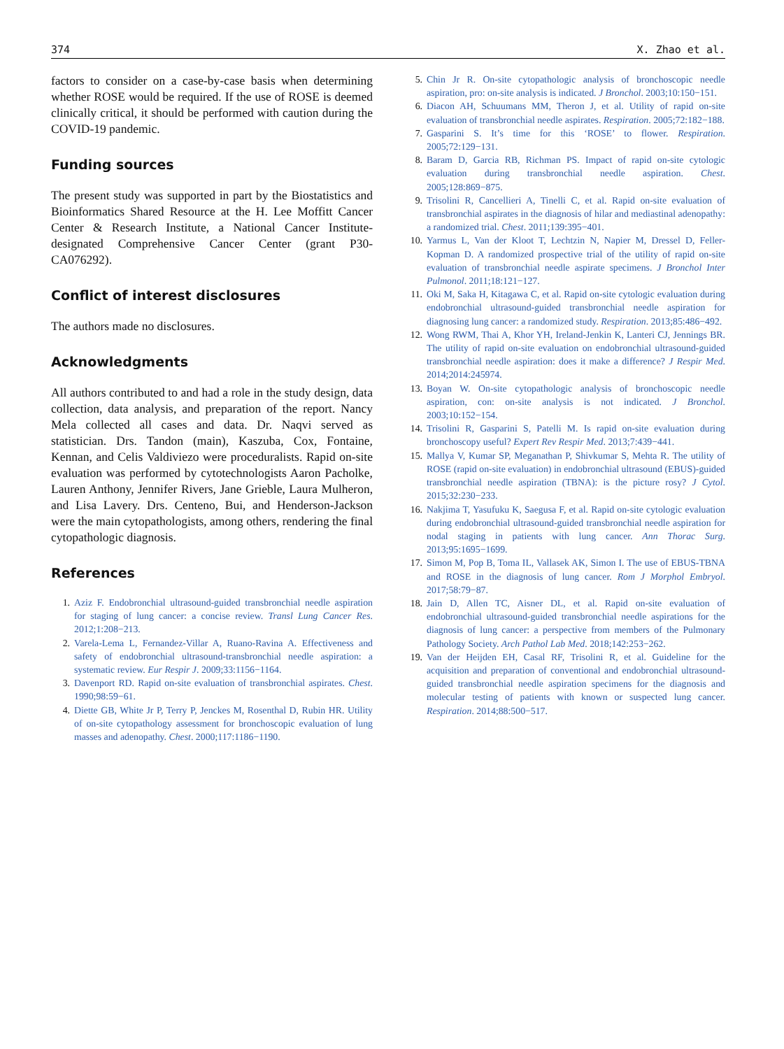374 X. Zhao et al.
factors to consider on a case-by-case basis when determining whether ROSE would be required. If the use of ROSE is deemed clinically critical, it should be performed with caution during the COVID-19 pandemic.
Funding sources
The present study was supported in part by the Biostatistics and Bioinformatics Shared Resource at the H. Lee Moffitt Cancer Center & Research Institute, a National Cancer Institute-designated Comprehensive Cancer Center (grant P30-CA076292).
Conflict of interest disclosures
The authors made no disclosures.
Acknowledgments
All authors contributed to and had a role in the study design, data collection, data analysis, and preparation of the report. Nancy Mela collected all cases and data. Dr. Naqvi served as statistician. Drs. Tandon (main), Kaszuba, Cox, Fontaine, Kennan, and Celis Valdiviezo were proceduralists. Rapid on-site evaluation was performed by cytotechnologists Aaron Pacholke, Lauren Anthony, Jennifer Rivers, Jane Grieble, Laura Mulheron, and Lisa Lavery. Drs. Centeno, Bui, and Henderson-Jackson were the main cytopathologists, among others, rendering the final cytopathologic diagnosis.
References
1. Aziz F. Endobronchial ultrasound-guided transbronchial needle aspiration for staging of lung cancer: a concise review. Transl Lung Cancer Res. 2012;1:208−213.
2. Varela-Lema L, Fernandez-Villar A, Ruano-Ravina A. Effectiveness and safety of endobronchial ultrasound-transbronchial needle aspiration: a systematic review. Eur Respir J. 2009;33:1156−1164.
3. Davenport RD. Rapid on-site evaluation of transbronchial aspirates. Chest. 1990;98:59−61.
4. Diette GB, White Jr P, Terry P, Jenckes M, Rosenthal D, Rubin HR. Utility of on-site cytopathology assessment for bronchoscopic evaluation of lung masses and adenopathy. Chest. 2000;117:1186−1190.
5. Chin Jr R. On-site cytopathologic analysis of bronchoscopic needle aspiration, pro: on-site analysis is indicated. J Bronchol. 2003;10:150−151.
6. Diacon AH, Schuumans MM, Theron J, et al. Utility of rapid on-site evaluation of transbronchial needle aspirates. Respiration. 2005;72:182−188.
7. Gasparini S. It’s time for this ‘ROSE’ to flower. Respiration. 2005;72:129−131.
8. Baram D, Garcia RB, Richman PS. Impact of rapid on-site cytologic evaluation during transbronchial needle aspiration. Chest. 2005;128:869−875.
9. Trisolini R, Cancellieri A, Tinelli C, et al. Rapid on-site evaluation of transbronchial aspirates in the diagnosis of hilar and mediastinal adenopathy: a randomized trial. Chest. 2011;139:395−401.
10. Yarmus L, Van der Kloot T, Lechtzin N, Napier M, Dressel D, Feller-Kopman D. A randomized prospective trial of the utility of rapid on-site evaluation of transbronchial needle aspirate specimens. J Bronchol Inter Pulmonol. 2011;18:121−127.
11. Oki M, Saka H, Kitagawa C, et al. Rapid on-site cytologic evaluation during endobronchial ultrasound-guided transbronchial needle aspiration for diagnosing lung cancer: a randomized study. Respiration. 2013;85:486−492.
12. Wong RWM, Thai A, Khor YH, Ireland-Jenkin K, Lanteri CJ, Jennings BR. The utility of rapid on-site evaluation on endobronchial ultrasound-guided transbronchial needle aspiration: does it make a difference? J Respir Med. 2014;2014:245974.
13. Boyan W. On-site cytopathologic analysis of bronchoscopic needle aspiration, con: on-site analysis is not indicated. J Bronchol. 2003;10:152−154.
14. Trisolini R, Gasparini S, Patelli M. Is rapid on-site evaluation during bronchoscopy useful? Expert Rev Respir Med. 2013;7:439−441.
15. Mallya V, Kumar SP, Meganathan P, Shivkumar S, Mehta R. The utility of ROSE (rapid on-site evaluation) in endobronchial ultrasound (EBUS)-guided transbronchial needle aspiration (TBNA): is the picture rosy? J Cytol. 2015;32:230−233.
16. Nakjima T, Yasufuku K, Saegusa F, et al. Rapid on-site cytologic evaluation during endobronchial ultrasound-guided transbronchial needle aspiration for nodal staging in patients with lung cancer. Ann Thorac Surg. 2013;95:1695−1699.
17. Simon M, Pop B, Toma IL, Vallasek AK, Simon I. The use of EBUS-TBNA and ROSE in the diagnosis of lung cancer. Rom J Morphol Embryol. 2017;58:79−87.
18. Jain D, Allen TC, Aisner DL, et al. Rapid on-site evaluation of endobronchial ultrasound-guided transbronchial needle aspirations for the diagnosis of lung cancer: a perspective from members of the Pulmonary Pathology Society. Arch Pathol Lab Med. 2018;142:253−262.
19. Van der Heijden EH, Casal RF, Trisolini R, et al. Guideline for the acquisition and preparation of conventional and endobronchial ultrasound-guided transbronchial needle aspiration specimens for the diagnosis and molecular testing of patients with known or suspected lung cancer. Respiration. 2014;88:500−517.